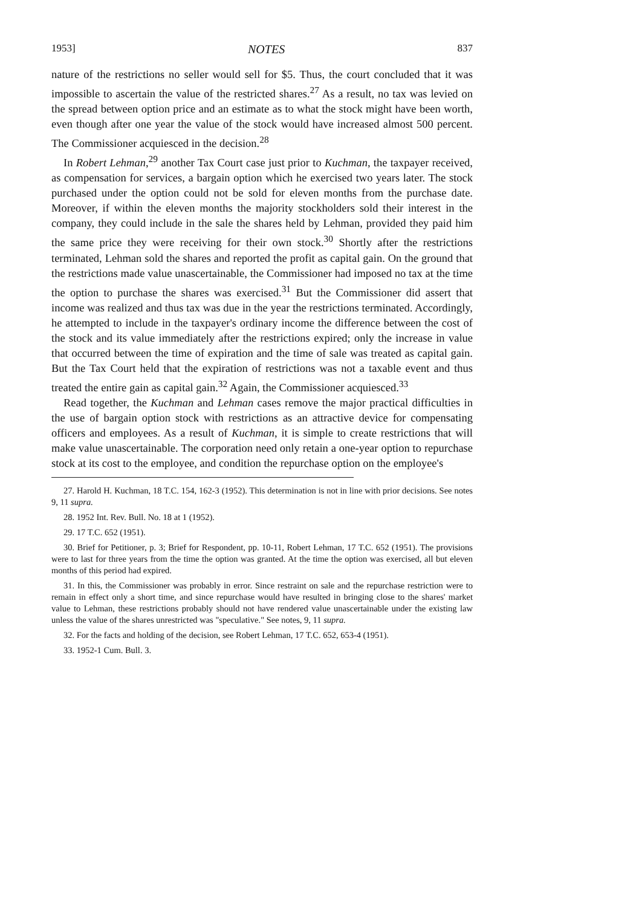1953] NOTES 837
nature of the restrictions no seller would sell for $5. Thus, the court concluded that it was impossible to ascertain the value of the restricted shares.<sup>27</sup> As a result, no tax was levied on the spread between option price and an estimate as to what the stock might have been worth, even though after one year the value of the stock would have increased almost 500 percent. The Commissioner acquiesced in the decision.<sup>28</sup>
In Robert Lehman,<sup>29</sup> another Tax Court case just prior to Kuchman, the taxpayer received, as compensation for services, a bargain option which he exercised two years later. The stock purchased under the option could not be sold for eleven months from the purchase date. Moreover, if within the eleven months the majority stockholders sold their interest in the company, they could include in the sale the shares held by Lehman, provided they paid him the same price they were receiving for their own stock.<sup>30</sup> Shortly after the restrictions terminated, Lehman sold the shares and reported the profit as capital gain. On the ground that the restrictions made value unascertainable, the Commissioner had imposed no tax at the time the option to purchase the shares was exercised.<sup>31</sup> But the Commissioner did assert that income was realized and thus tax was due in the year the restrictions terminated. Accordingly, he attempted to include in the taxpayer's ordinary income the difference between the cost of the stock and its value immediately after the restrictions expired; only the increase in value that occurred between the time of expiration and the time of sale was treated as capital gain. But the Tax Court held that the expiration of restrictions was not a taxable event and thus treated the entire gain as capital gain.<sup>32</sup> Again, the Commissioner acquiesced.<sup>33</sup>
Read together, the Kuchman and Lehman cases remove the major practical difficulties in the use of bargain option stock with restrictions as an attractive device for compensating officers and employees. As a result of Kuchman, it is simple to create restrictions that will make value unascertainable. The corporation need only retain a one-year option to repurchase stock at its cost to the employee, and condition the repurchase option on the employee's
27. Harold H. Kuchman, 18 T.C. 154, 162-3 (1952). This determination is not in line with prior decisions. See notes 9, 11 supra.
28. 1952 Int. Rev. Bull. No. 18 at 1 (1952).
29. 17 T.C. 652 (1951).
30. Brief for Petitioner, p. 3; Brief for Respondent, pp. 10-11, Robert Lehman, 17 T.C. 652 (1951). The provisions were to last for three years from the time the option was granted. At the time the option was exercised, all but eleven months of this period had expired.
31. In this, the Commissioner was probably in error. Since restraint on sale and the repurchase restriction were to remain in effect only a short time, and since repurchase would have resulted in bringing close to the shares' market value to Lehman, these restrictions probably should not have rendered value unascertainable under the existing law unless the value of the shares unrestricted was "speculative." See notes, 9, 11 supra.
32. For the facts and holding of the decision, see Robert Lehman, 17 T.C. 652, 653-4 (1951).
33. 1952-1 Cum. Bull. 3.